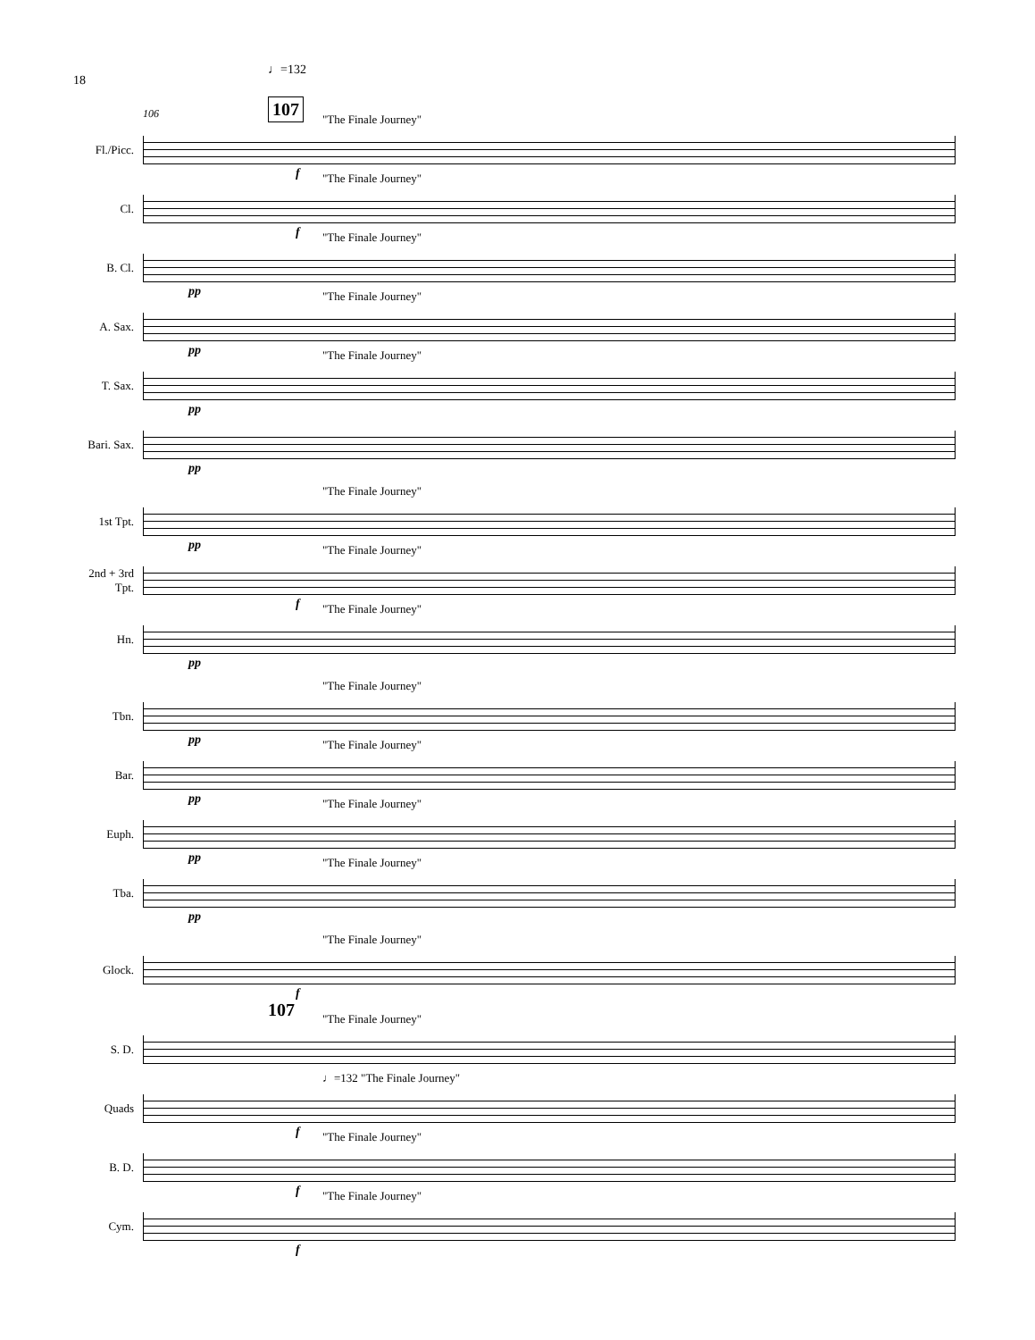18
♩=132
107
106
Fl./Picc.
"The Finale Journey"
f
Cl.
"The Finale Journey"
f
B. Cl.
"The Finale Journey"
pp
A. Sax.
"The Finale Journey"
pp
T. Sax.
"The Finale Journey"
pp
Bari. Sax.
pp
1st Tpt.
"The Finale Journey"
pp
2nd + 3rd
Tpt.
"The Finale Journey"
f
Hn.
"The Finale Journey"
pp
Tbn.
"The Finale Journey"
pp
Bar.
"The Finale Journey"
pp
Euph.
"The Finale Journey"
pp
Tba.
"The Finale Journey"
pp
Glock.
"The Finale Journey"
f
107
S. D.
"The Finale Journey"
Quads
♩=132 "The Finale Journey"
f
B. D.
"The Finale Journey"
f
Cym.
"The Finale Journey"
f